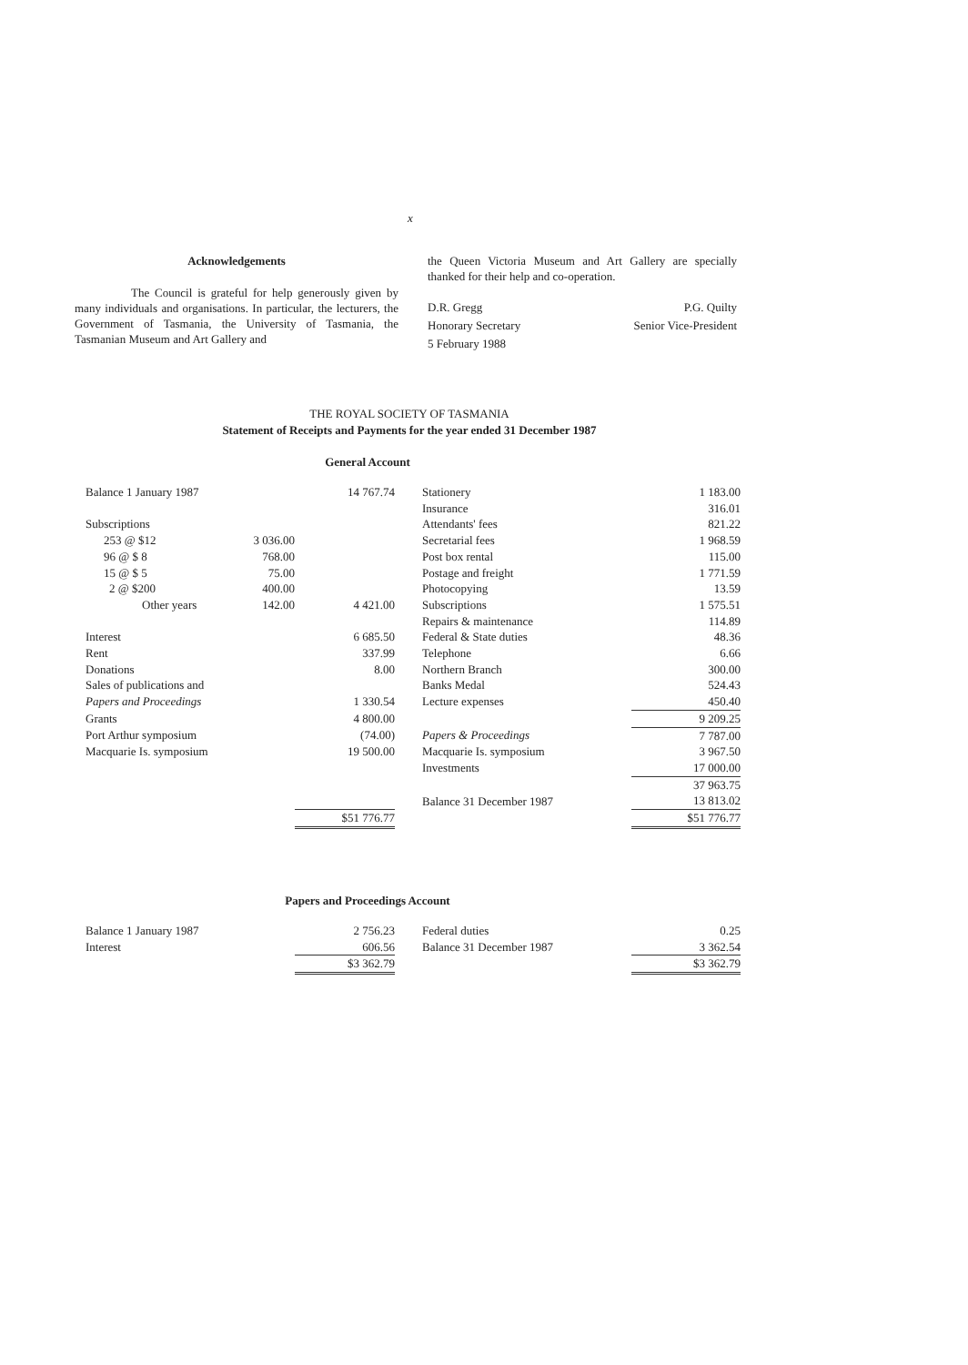x
Acknowledgements
The Council is grateful for help generously given by many individuals and organisations. In particular, the lecturers, the Government of Tasmania, the University of Tasmania, the Tasmanian Museum and Art Gallery and
the Queen Victoria Museum and Art Gallery are specially thanked for their help and co-operation.
D.R. Gregg
Honorary Secretary
5 February 1988
P.G. Quilty
Senior Vice-President
THE ROYAL SOCIETY OF TASMANIA
Statement of Receipts and Payments for the year ended 31 December 1987
General Account
| Balance 1 January 1987 | | 14 767.74 | | Stationery | 1 183.00 |
| | | | | Insurance | 316.01 |
| Subscriptions | | | | Attendants' fees | 821.22 |
| 253 @ $12 | 3 036.00 | | | Secretarial fees | 1 968.59 |
| 96 @ $ 8 | 768.00 | | | Post box rental | 115.00 |
| 15 @ $ 5 | 75.00 | | | Postage and freight | 1 771.59 |
| 2 @ $200 | 400.00 | | | Photocopying | 13.59 |
| Other years | 142.00 | 4 421.00 | | Subscriptions | 1 575.51 |
| | | | | Repairs & maintenance | 114.89 |
| Interest | | 6 685.50 | | Federal & State duties | 48.36 |
| Rent | | 337.99 | | Telephone | 6.66 |
| Donations | | 8.00 | | Northern Branch | 300.00 |
| Sales of publications and | | | | Banks Medal | 524.43 |
| Papers and Proceedings | | 1 330.54 | | Lecture expenses | 450.40 |
| Grants | | 4 800.00 | | | 9 209.25 |
| Port Arthur symposium | | (74.00) | | Papers & Proceedings | 7 787.00 |
| Macquarie Is. symposium | | 19 500.00 | | Macquarie Is. symposium | 3 967.50 |
| | | | | Investments | 17 000.00 |
| | | | | | 37 963.75 |
| | | | | Balance 31 December 1987 | 13 813.02 |
| | | $51 776.77 | | | $51 776.77 |
Papers and Proceedings Account
| Balance 1 January 1987 | | 2 756.23 | | Federal duties | 0.25 |
| Interest | | 606.56 | | Balance 31 December 1987 | 3 362.54 |
| | | $3 362.79 | | | $3 362.79 |